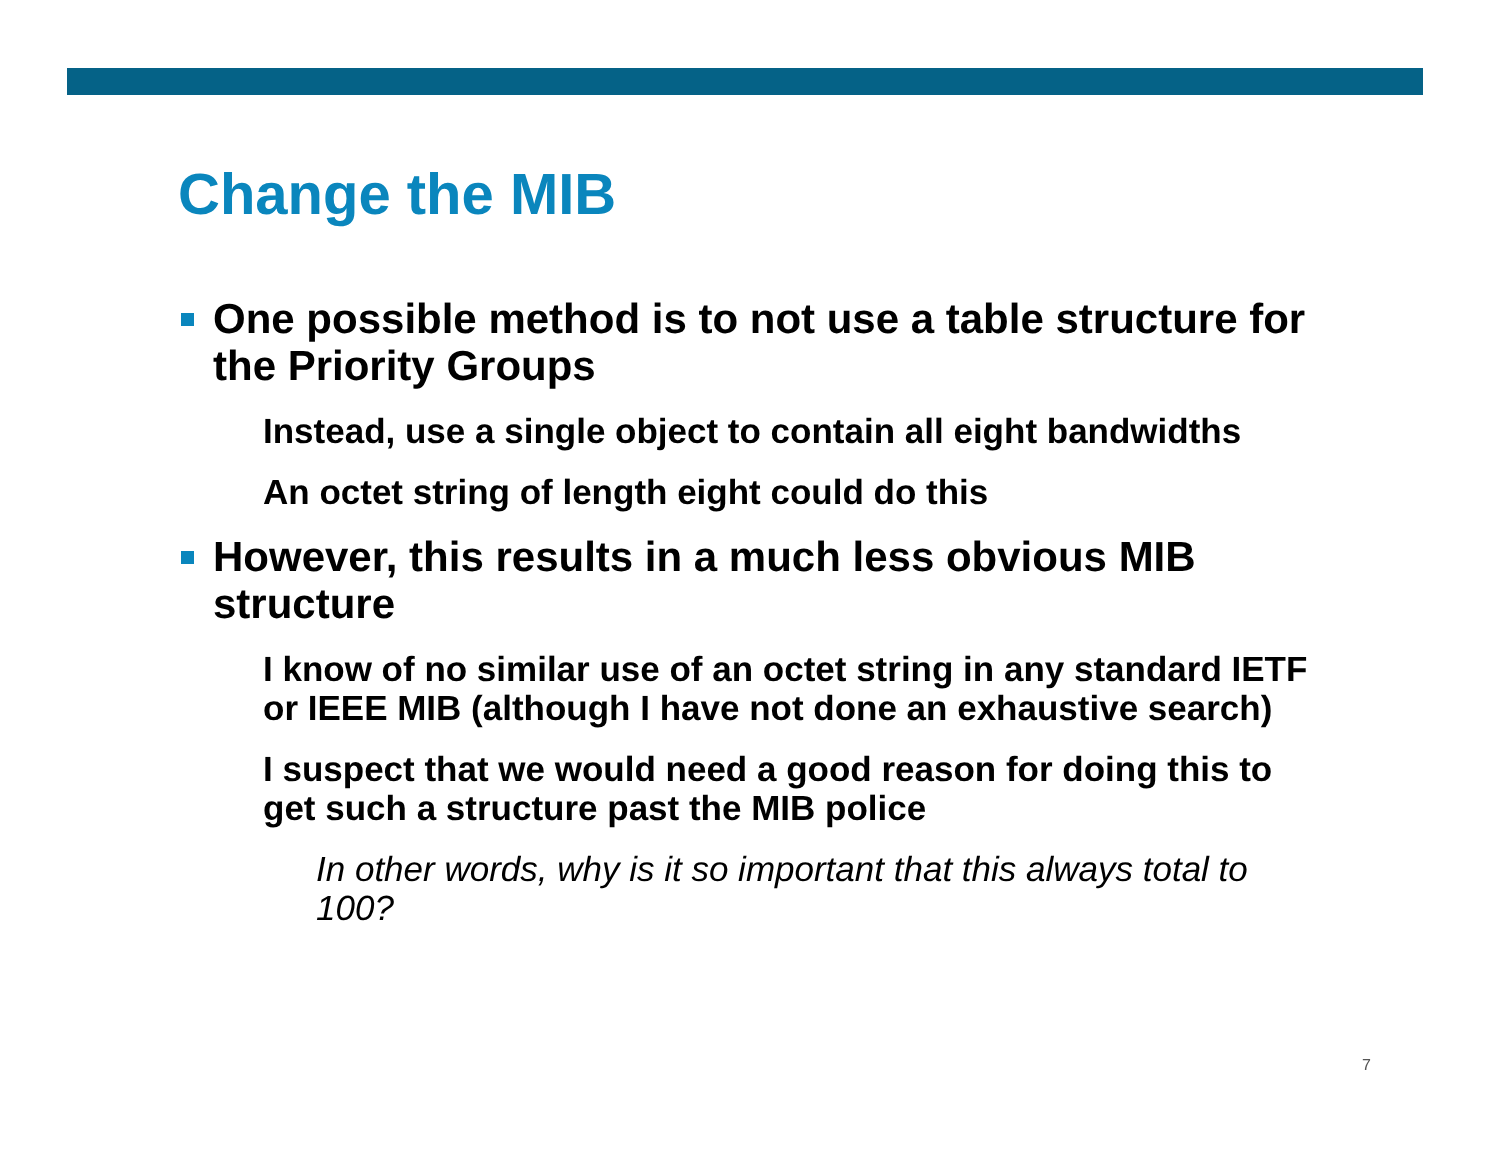Change the MIB
One possible method is to not use a table structure for the Priority Groups
Instead, use a single object to contain all eight bandwidths
An octet string of length eight could do this
However, this results in a much less obvious MIB structure
I know of no similar use of an octet string in any standard IETF or IEEE MIB (although I have not done an exhaustive search)
I suspect that we would need a good reason for doing this to get such a structure past the MIB police
In other words, why is it so important that this always total to 100?
7